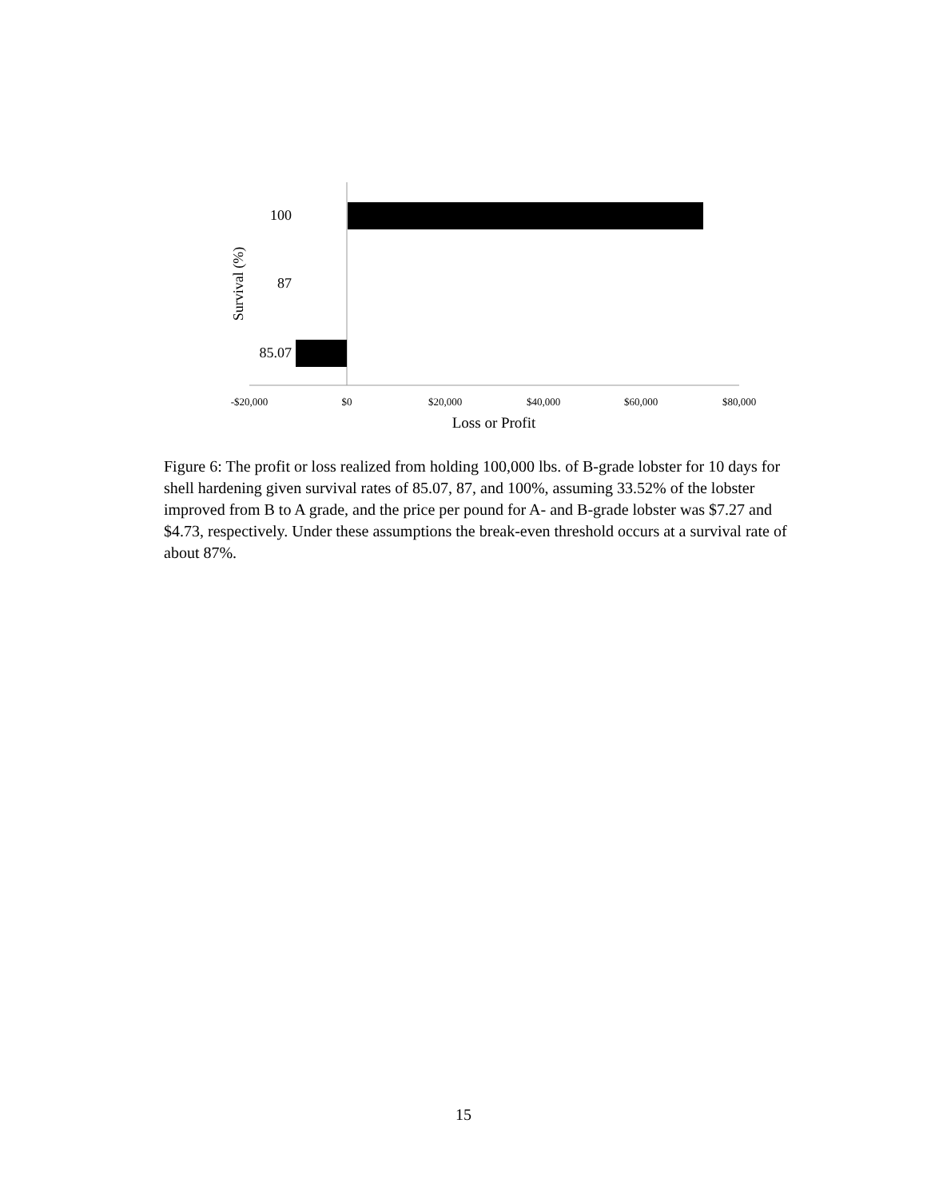100
87
85.07
Survival (%)
-$20,000
$0
$20,000
$40,000
$60,000
$80,000
Loss or Profit
Figure 6: The profit or loss realized from holding 100,000 lbs. of B-grade lobster for 10 days for shell hardening given survival rates of 85.07, 87, and 100%, assuming 33.52% of the lobster improved from B to A grade, and the price per pound for A- and B-grade lobster was $7.27 and $4.73, respectively. Under these assumptions the break-even threshold occurs at a survival rate of about 87%.
15